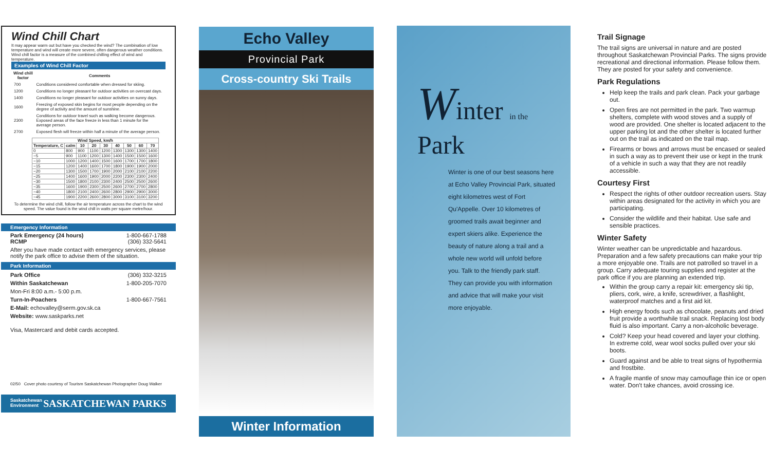Wind Chill Chart
It may appear warm out but have you checked the wind? The combination of low temperature and wind will create more severe, often dangerous weather conditions. Wind chill factor is a measure of the combined chilling effect of wind and temperature.
Examples of Wind Chill Factor
| Wind chill factor | Comments |
| --- | --- |
| 700 | Conditions considered comfortable when dressed for skiing. |
| 1200 | Conditions no longer pleasant for outdoor activities on overcast days. |
| 1400 | Conditions no longer pleasant for outdoor activities on sunny days. |
| 1600 | Freezing of exposed skin begins for most people depending on the degree of activity and the amount of sunshine. |
| 2300 | Conditions for outdoor travel such as walking become dangerous. Exposed areas of the face freeze in less than 1 minute for the average person. |
| 2700 | Exposed flesh will freeze within half a minute of the average person. |
| Wind Speed, km/h | | | | | | | | |
| --- | --- | --- | --- | --- | --- | --- | --- | --- |
| Temperature, C | calm | 10 | 20 | 30 | 40 | 50 | 60 | 70 |
| 0 | 800 | 900 | 1100 | 1200 | 1300 | 1300 | 1300 | 1400 |
| −5 | 900 | 1100 | 1200 | 1300 | 1400 | 1500 | 1500 | 1600 |
| −10 | 1000 | 1200 | 1400 | 1500 | 1600 | 1700 | 1700 | 1800 |
| −15 | 1200 | 1400 | 1600 | 1700 | 1800 | 1900 | 1900 | 2000 |
| −20 | 1300 | 1500 | 1700 | 1900 | 2000 | 2100 | 2100 | 2200 |
| −25 | 1400 | 1600 | 1900 | 2000 | 2200 | 2300 | 2300 | 2400 |
| −30 | 1500 | 1800 | 2100 | 2300 | 2400 | 2500 | 2500 | 2600 |
| −35 | 1600 | 1900 | 2300 | 2500 | 2600 | 2700 | 2700 | 2800 |
| −40 | 1800 | 2100 | 2400 | 2600 | 2800 | 2900 | 2900 | 3000 |
| −45 | 1900 | 2200 | 2600 | 2800 | 3000 | 3100 | 3100 | 3200 |
To determine the wind chill, follow the air temperature across the chart to the wind speed. The value found is the wind chill in watts per square metre/hour.
Emergency Information
Park Emergency (24 hours) 1-800-667-1788
RCMP (306) 332-5641
After you have made contact with emergency services, please notify the park office to advise them of the situation.
Park Information
Park Office (306) 332-3215
Within Saskatchewan 1-800-205-7070
Mon-Fri 8:00 a.m.- 5:00 p.m.
Turn-In-Poachers 1-800-667-7561
E-Mail: echovalley@serm.gov.sk.ca
Website: www.saskparks.net
Visa, Mastercard and debit cards accepted.
02/50 Cover photo courtesy of Tourism Saskatchewan Photographer Doug Walker
Saskatchewan
Environment SASKATCHEWAN PARKS
Echo Valley
Provincial Park
Cross-country Ski Trails
Winter Information
Winter in the Park
Winter is one of our best seasons here at Echo Valley Provincial Park, situated eight kilometres west of Fort Qu'Appelle. Over 10 kilometres of groomed trails await beginner and expert skiers alike. Experience the beauty of nature along a trail and a whole new world will unfold before you. Talk to the friendly park staff. They can provide you with information and advice that will make your visit more enjoyable.
Trail Signage
The trail signs are universal in nature and are posted throughout Saskatchewan Provincial Parks. The signs provide recreational and directional information. Please follow them. They are posted for your safety and convenience.
Park Regulations
Help keep the trails and park clean. Pack your garbage out.
Open fires are not permitted in the park. Two warmup shelters, complete with wood stoves and a supply of wood are provided. One shelter is located adjacent to the upper parking lot and the other shelter is located further out on the trail as indicated on the trail map.
Firearms or bows and arrows must be encased or sealed in such a way as to prevent their use or kept in the trunk of a vehicle in such a way that they are not readily accessible.
Courtesy First
Respect the rights of other outdoor recreation users. Stay within areas designated for the activity in which you are participating.
Consider the wildlife and their habitat. Use safe and sensible practices.
Winter Safety
Winter weather can be unpredictable and hazardous. Preparation and a few safety precautions can make your trip a more enjoyable one. Trails are not patrolled so travel in a group. Carry adequate touring supplies and register at the park office if you are planning an extended trip.
Within the group carry a repair kit: emergency ski tip, pliers, cork, wire, a knife, screwdriver, a flashlight, waterproof matches and a first aid kit.
High energy foods such as chocolate, peanuts and dried fruit provide a worthwhile trail snack. Replacing lost body fluid is also important. Carry a non-alcoholic beverage.
Cold? Keep your head covered and layer your clothing. In extreme cold, wear wool socks pulled over your ski boots.
Guard against and be able to treat signs of hypothermia and frostbite.
A fragile mantle of snow may camouflage thin ice or open water. Don't take chances, avoid crossing ice.